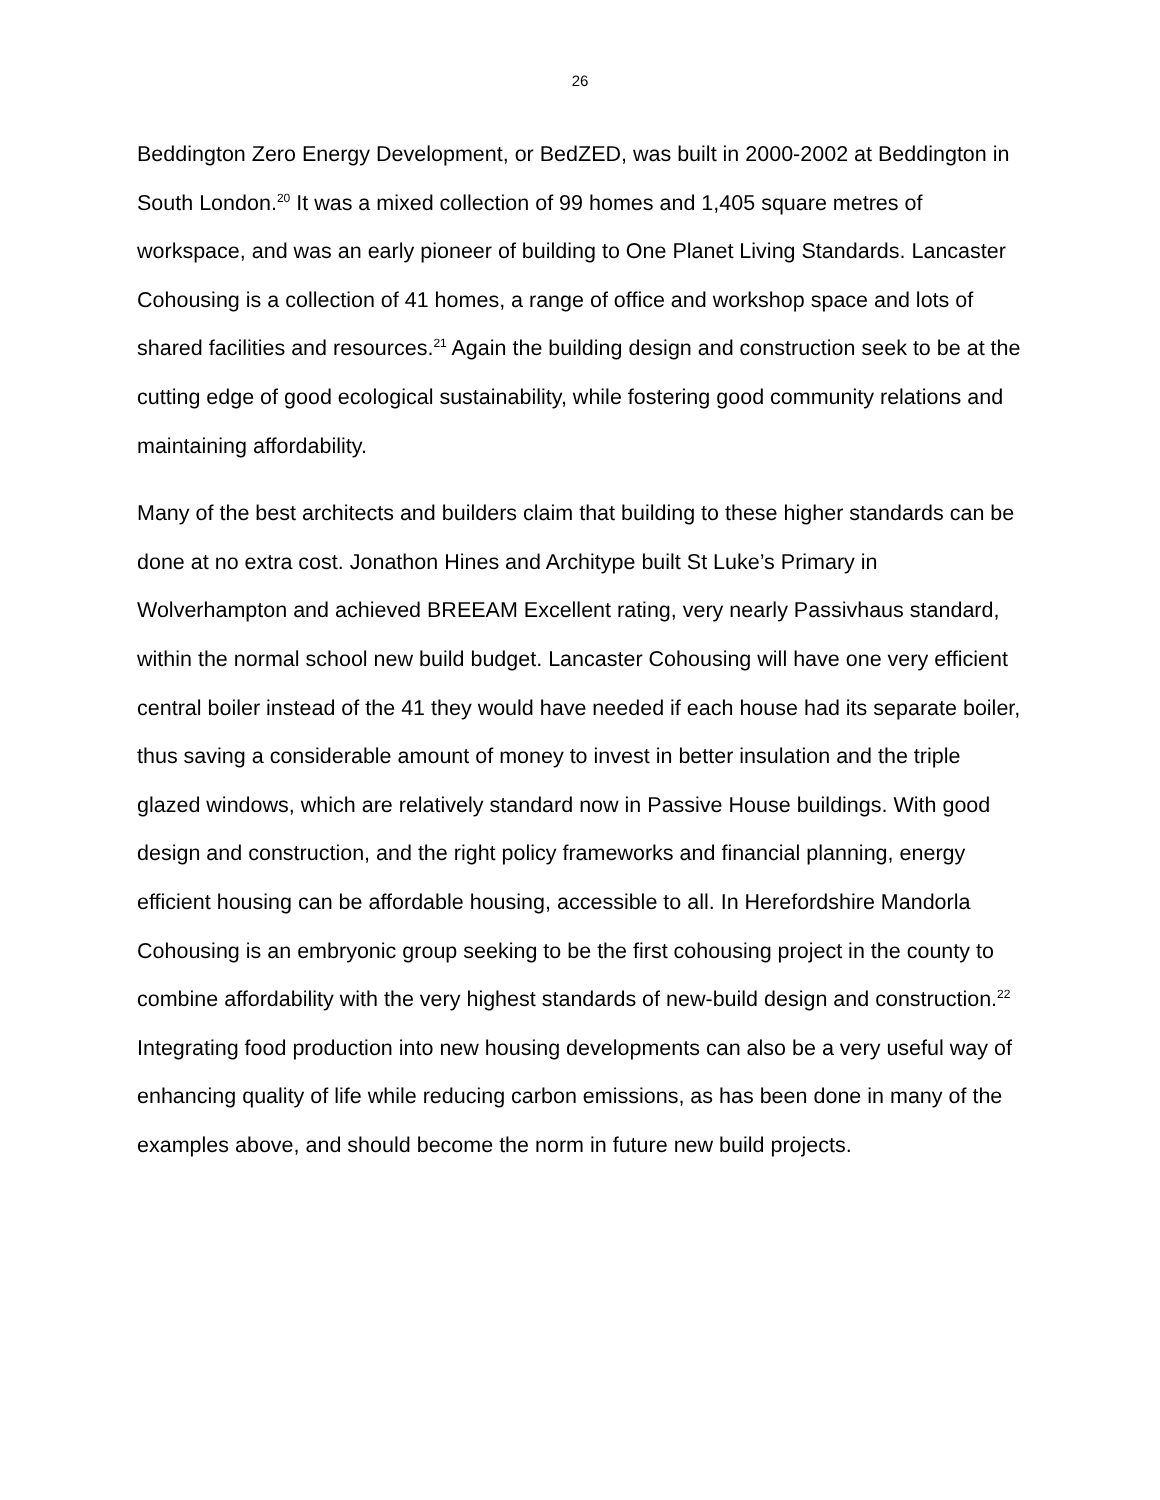26
Beddington Zero Energy Development, or BedZED, was built in 2000-2002 at Beddington in South London.<sup>20</sup> It was a mixed collection of 99 homes and 1,405 square metres of workspace, and was an early pioneer of building to One Planet Living Standards. Lancaster Cohousing is a collection of 41 homes, a range of office and workshop space and lots of shared facilities and resources.<sup>21</sup> Again the building design and construction seek to be at the cutting edge of good ecological sustainability, while fostering good community relations and maintaining affordability.
Many of the best architects and builders claim that building to these higher standards can be done at no extra cost. Jonathon Hines and Architype built St Luke’s Primary in Wolverhampton and achieved BREEAM Excellent rating, very nearly Passivhaus standard, within the normal school new build budget. Lancaster Cohousing will have one very efficient central boiler instead of the 41 they would have needed if each house had its separate boiler, thus saving a considerable amount of money to invest in better insulation and the triple glazed windows, which are relatively standard now in Passive House buildings. With good design and construction, and the right policy frameworks and financial planning, energy efficient housing can be affordable housing, accessible to all. In Herefordshire Mandorla Cohousing is an embryonic group seeking to be the first cohousing project in the county to combine affordability with the very highest standards of new-build design and construction.<sup>22</sup> Integrating food production into new housing developments can also be a very useful way of enhancing quality of life while reducing carbon emissions, as has been done in many of the examples above, and should become the norm in future new build projects.